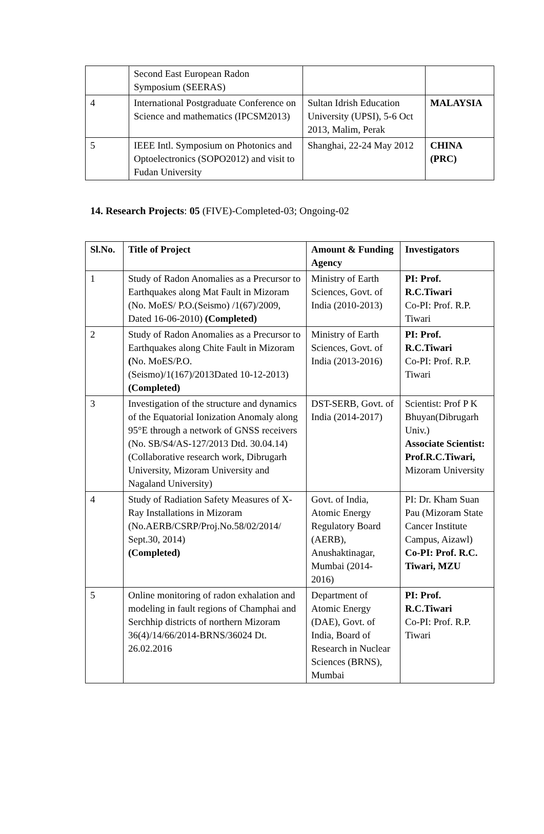| | Second East European Radon Symposium (SEERAS) | | |
| 4 | International Postgraduate Conference on Science and mathematics (IPCSM2013) | Sultan Idrish Education University (UPSI), 5-6 Oct 2013, Malim, Perak | MALAYSIA |
| 5 | IEEE Intl. Symposium on Photonics and Optoelectronics (SOPO2012) and visit to Fudan University | Shanghai, 22-24 May 2012 | CHINA (PRC) |
14. Research Projects: 05 (FIVE)-Completed-03; Ongoing-02
| Sl.No. | Title of Project | Amount & Funding Agency | Investigators |
| --- | --- | --- | --- |
| 1 | Study of Radon Anomalies as a Precursor to Earthquakes along Mat Fault in Mizoram (No. MoES/ P.O.(Seismo) /1(67)/2009, Dated 16-06-2010) (Completed) | Ministry of Earth Sciences, Govt. of India (2010-2013) | PI: Prof. R.C.Tiwari Co-PI: Prof. R.P. Tiwari |
| 2 | Study of Radon Anomalies as a Precursor to Earthquakes along Chite Fault in Mizoram ( No. MoES/P.O. (Seismo)/1(167)/2013Dated 10-12-2013) (Completed) | Ministry of Earth Sciences, Govt. of India (2013-2016) | PI: Prof. R.C.Tiwari Co-PI: Prof. R.P. Tiwari |
| 3 | Investigation of the structure and dynamics of the Equatorial Ionization Anomaly along 95°E through a network of GNSS receivers (No. SB/S4/AS-127/2013 Dtd. 30.04.14) (Collaborative research work, Dibrugarh University, Mizoram University and Nagaland University) | DST-SERB, Govt. of India (2014-2017) | Scientist: Prof P K Bhuyan(Dibrugarh Univ.) Associate Scientist: Prof.R.C.Tiwari, Mizoram University |
| 4 | Study of Radiation Safety Measures of X-Ray Installations in Mizoram (No.AERB/CSRP/Proj.No.58/02/2014/ Sept.30, 2014) (Completed) | Govt. of India, Atomic Energy Regulatory Board (AERB), Anushaktinagar, Mumbai (2014-2016) | PI: Dr. Kham Suan Pau (Mizoram State Cancer Institute Campus, Aizawl) Co-PI: Prof. R.C. Tiwari, MZU |
| 5 | Online monitoring of radon exhalation and modeling in fault regions of Champhai and Serchhip districts of northern Mizoram 36(4)/14/66/2014-BRNS/36024 Dt. 26.02.2016 | Department of Atomic Energy (DAE), Govt. of India, Board of Research in Nuclear Sciences (BRNS), Mumbai | PI: Prof. R.C.Tiwari Co-PI: Prof. R.P. Tiwari |